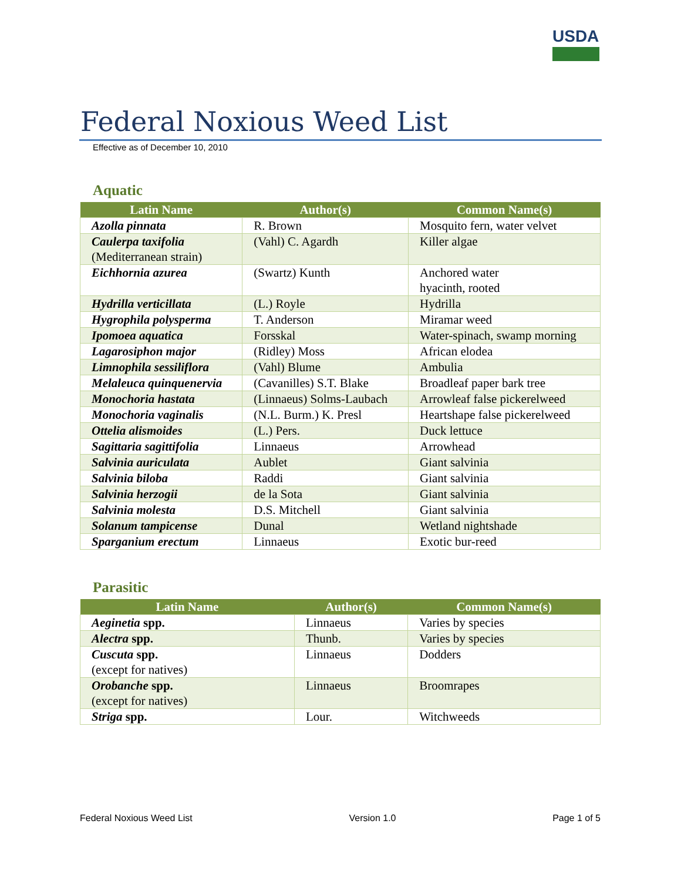USDA
Federal Noxious Weed List
Effective as of December 10, 2010
Aquatic
| Latin Name | Author(s) | Common Name(s) |
| --- | --- | --- |
| Azolla pinnata | R. Brown | Mosquito fern, water velvet |
| Caulerpa taxifolia (Mediterranean strain) | (Vahl) C. Agardh | Killer algae |
| Eichhornia azurea | (Swartz) Kunth | Anchored water hyacinth, rooted |
| Hydrilla verticillata | (L.) Royle | Hydrilla |
| Hygrophila polysperma | T. Anderson | Miramar weed |
| Ipomoea aquatica | Forsskal | Water-spinach, swamp morning |
| Lagarosiphon major | (Ridley) Moss | African elodea |
| Limnophila sessiliflora | (Vahl) Blume | Ambulia |
| Melaleuca quinquenervia | (Cavanilles) S.T. Blake | Broadleaf paper bark tree |
| Monochoria hastata | (Linnaeus) Solms-Laubach | Arrowleaf false pickerelweed |
| Monochoria vaginalis | (N.L. Burm.) K. Presl | Heartshape false pickerelweed |
| Ottelia alismoides | (L.) Pers. | Duck lettuce |
| Sagittaria sagittifolia | Linnaeus | Arrowhead |
| Salvinia auriculata | Aublet | Giant salvinia |
| Salvinia biloba | Raddi | Giant salvinia |
| Salvinia herzogii | de la Sota | Giant salvinia |
| Salvinia molesta | D.S. Mitchell | Giant salvinia |
| Solanum tampicense | Dunal | Wetland nightshade |
| Sparganium erectum | Linnaeus | Exotic bur-reed |
Parasitic
| Latin Name | Author(s) | Common Name(s) |
| --- | --- | --- |
| Aeginetia spp. | Linnaeus | Varies by species |
| Alectra spp. | Thunb. | Varies by species |
| Cuscuta spp. (except for natives) | Linnaeus | Dodders |
| Orobanche spp. (except for natives) | Linnaeus | Broomrapes |
| Striga spp. | Lour. | Witchweeds |
Federal Noxious Weed List Version 1.0 Page 1 of 5